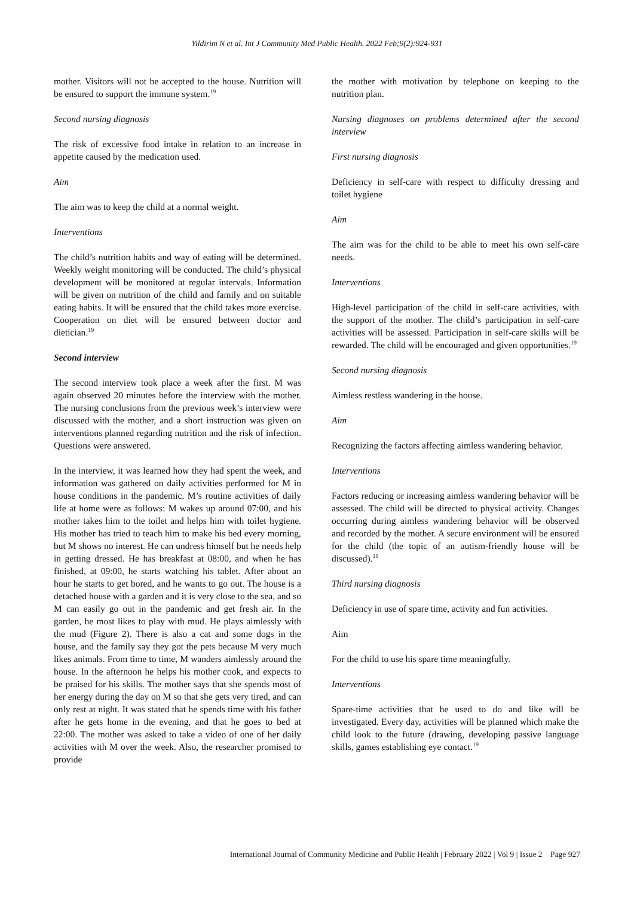Yildirim N et al. Int J Community Med Public Health. 2022 Feb;9(2):924-931
mother. Visitors will not be accepted to the house. Nutrition will be ensured to support the immune system.<sup>19</sup>
Second nursing diagnosis
The risk of excessive food intake in relation to an increase in appetite caused by the medication used.
Aim
The aim was to keep the child at a normal weight.
Interventions
The child’s nutrition habits and way of eating will be determined. Weekly weight monitoring will be conducted. The child’s physical development will be monitored at regular intervals. Information will be given on nutrition of the child and family and on suitable eating habits. It will be ensured that the child takes more exercise. Cooperation on diet will be ensured between doctor and dietician.<sup>19</sup>
Second interview
The second interview took place a week after the first. M was again observed 20 minutes before the interview with the mother. The nursing conclusions from the previous week’s interview were discussed with the mother, and a short instruction was given on interventions planned regarding nutrition and the risk of infection. Questions were answered.
In the interview, it was learned how they had spent the week, and information was gathered on daily activities performed for M in house conditions in the pandemic. M’s routine activities of daily life at home were as follows: M wakes up around 07:00, and his mother takes him to the toilet and helps him with toilet hygiene. His mother has tried to teach him to make his bed every morning, but M shows no interest. He can undress himself but he needs help in getting dressed. He has breakfast at 08:00, and when he has finished, at 09:00, he starts watching his tablet. After about an hour he starts to get bored, and he wants to go out. The house is a detached house with a garden and it is very close to the sea, and so M can easily go out in the pandemic and get fresh air. In the garden, he most likes to play with mud. He plays aimlessly with the mud (Figure 2). There is also a cat and some dogs in the house, and the family say they got the pets because M very much likes animals. From time to time, M wanders aimlessly around the house. In the afternoon he helps his mother cook, and expects to be praised for his skills. The mother says that she spends most of her energy during the day on M so that she gets very tired, and can only rest at night. It was stated that he spends time with his father after he gets home in the evening, and that he goes to bed at 22:00. The mother was asked to take a video of one of her daily activities with M over the week. Also, the researcher promised to provide
the mother with motivation by telephone on keeping to the nutrition plan.
Nursing diagnoses on problems determined after the second interview
First nursing diagnosis
Deficiency in self-care with respect to difficulty dressing and toilet hygiene
Aim
The aim was for the child to be able to meet his own self-care needs.
Interventions
High-level participation of the child in self-care activities, with the support of the mother. The child’s participation in self-care activities will be assessed. Participation in self-care skills will be rewarded. The child will be encouraged and given opportunities.<sup>19</sup>
Second nursing diagnosis
Aimless restless wandering in the house.
Aim
Recognizing the factors affecting aimless wandering behavior.
Interventions
Factors reducing or increasing aimless wandering behavior will be assessed. The child will be directed to physical activity. Changes occurring during aimless wandering behavior will be observed and recorded by the mother. A secure environment will be ensured for the child (the topic of an autism-friendly house will be discussed).<sup>19</sup>
Third nursing diagnosis
Deficiency in use of spare time, activity and fun activities.
Aim
For the child to use his spare time meaningfully.
Interventions
Spare-time activities that he used to do and like will be investigated. Every day, activities will be planned which make the child look to the future (drawing, developing passive language skills, games establishing eye contact.<sup>19</sup>
International Journal of Community Medicine and Public Health | February 2022 | Vol 9 | Issue 2 Page 927